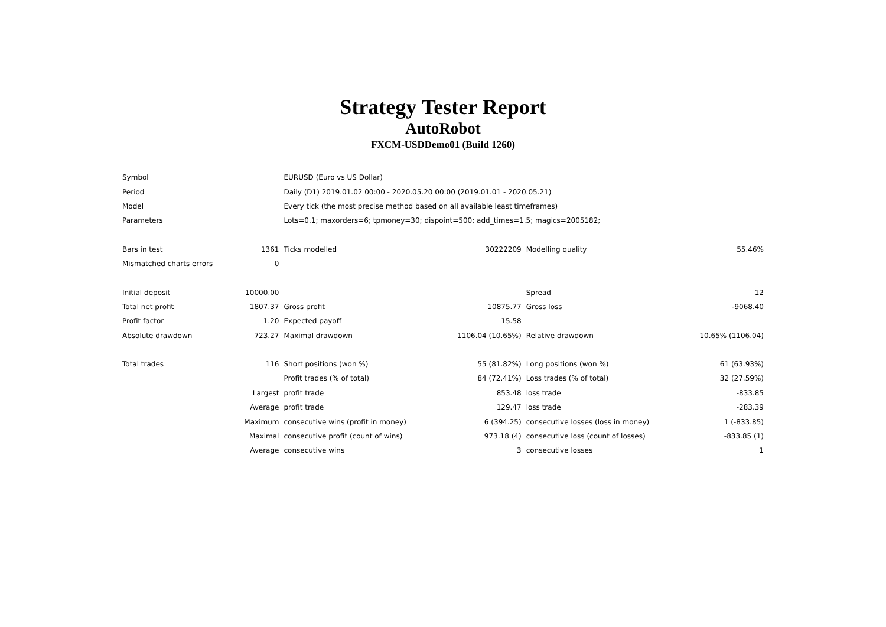Strategy Tester Report
AutoRobot
FXCM-USDDemo01 (Build 1260)
| Symbol | | EURUSD (Euro vs US Dollar) | | | |
| Period | | Daily (D1) 2019.01.02 00:00 - 2020.05.20 00:00 (2019.01.01 - 2020.05.21) | | | |
| Model | | Every tick (the most precise method based on all available least timeframes) | | | |
| Parameters | | Lots=0.1; maxorders=6; tpmoney=30; dispoint=500; add_times=1.5; magics=2005182; | | | |
| Bars in test | 1361 | Ticks modelled | 30222209 | Modelling quality | 55.46% |
| Mismatched charts errors | 0 | | | | |
| Initial deposit | 10000.00 | | | Spread | 12 |
| Total net profit | 1807.37 | Gross profit | 10875.77 | Gross loss | -9068.40 |
| Profit factor | 1.20 | Expected payoff | 15.58 | | |
| Absolute drawdown | 723.27 | Maximal drawdown | 1106.04 (10.65%) | Relative drawdown | 10.65% (1106.04) |
| Total trades | 116 | Short positions (won %) | 55 (81.82%) | Long positions (won %) | 61 (63.93%) |
| | | Profit trades (% of total) | 84 (72.41%) | Loss trades (% of total) | 32 (27.59%) |
| | Largest | profit trade | 853.48 | loss trade | -833.85 |
| | Average | profit trade | 129.47 | loss trade | -283.39 |
| | Maximum | consecutive wins (profit in money) | 6 (394.25) | consecutive losses (loss in money) | 1 (-833.85) |
| | Maximal | consecutive profit (count of wins) | 973.18 (4) | consecutive loss (count of losses) | -833.85 (1) |
| | Average | consecutive wins | 3 | consecutive losses | 1 |